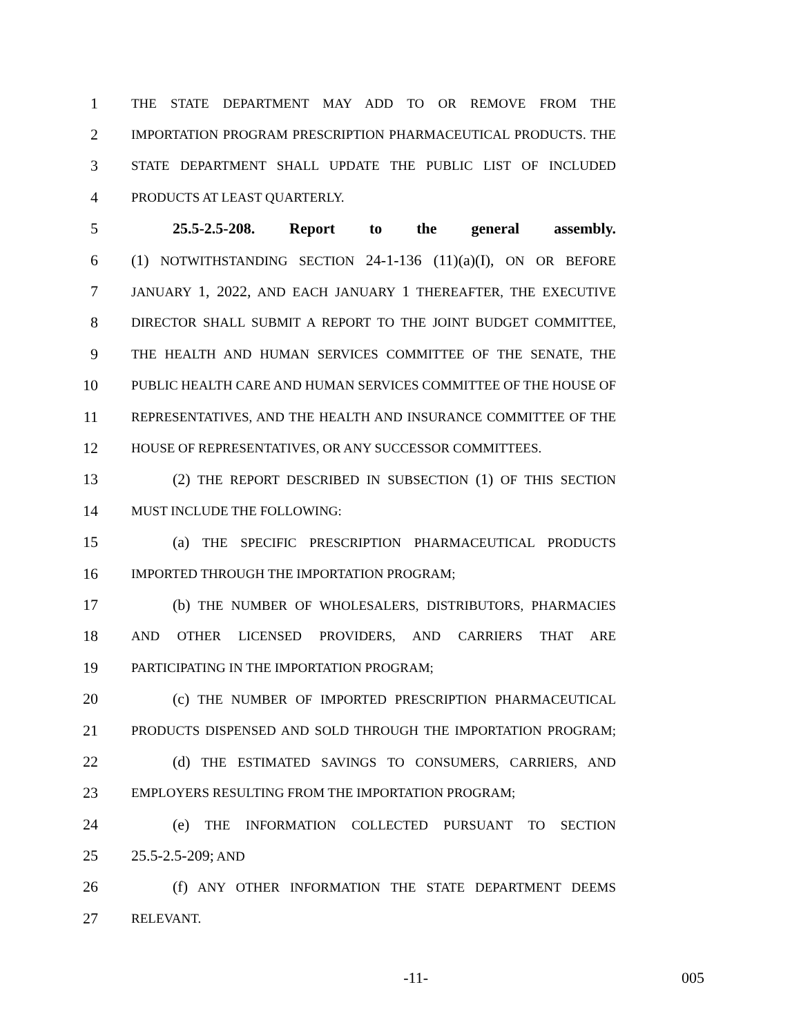1
THE STATE DEPARTMENT MAY ADD TO OR REMOVE FROM THE
2
IMPORTATION PROGRAM PRESCRIPTION PHARMACEUTICAL PRODUCTS. THE
3
STATE DEPARTMENT SHALL UPDATE THE PUBLIC LIST OF INCLUDED
4
PRODUCTS AT LEAST QUARTERLY.
5 25.5-2.5-208. Report to the general assembly.
6 (1) NOTWITHSTANDING SECTION 24-1-136 (11)(a)(I), ON OR BEFORE
7
JANUARY 1, 2022, AND EACH JANUARY 1 THEREAFTER, THE EXECUTIVE
8
DIRECTOR SHALL SUBMIT A REPORT TO THE JOINT BUDGET COMMITTEE,
9
THE HEALTH AND HUMAN SERVICES COMMITTEE OF THE SENATE, THE
10
PUBLIC HEALTH CARE AND HUMAN SERVICES COMMITTEE OF THE HOUSE OF
11
REPRESENTATIVES, AND THE HEALTH AND INSURANCE COMMITTEE OF THE
12
HOUSE OF REPRESENTATIVES, OR ANY SUCCESSOR COMMITTEES.
13 (2) THE REPORT DESCRIBED IN SUBSECTION (1) OF THIS SECTION
14
MUST INCLUDE THE FOLLOWING:
15 (a) THE SPECIFIC PRESCRIPTION PHARMACEUTICAL PRODUCTS
16
IMPORTED THROUGH THE IMPORTATION PROGRAM;
17 (b) THE NUMBER OF WHOLESALERS, DISTRIBUTORS, PHARMACIES
18
AND OTHER LICENSED PROVIDERS, AND CARRIERS THAT ARE
19
PARTICIPATING IN THE IMPORTATION PROGRAM;
20 (c) THE NUMBER OF IMPORTED PRESCRIPTION PHARMACEUTICAL
21
PRODUCTS DISPENSED AND SOLD THROUGH THE IMPORTATION PROGRAM;
22 (d) THE ESTIMATED SAVINGS TO CONSUMERS, CARRIERS, AND
23
EMPLOYERS RESULTING FROM THE IMPORTATION PROGRAM;
24 (e) THE INFORMATION COLLECTED PURSUANT TO SECTION
25 25.5-2.5-209; AND
26 (f) ANY OTHER INFORMATION THE STATE DEPARTMENT DEEMS
27
RELEVANT.
-11- 005